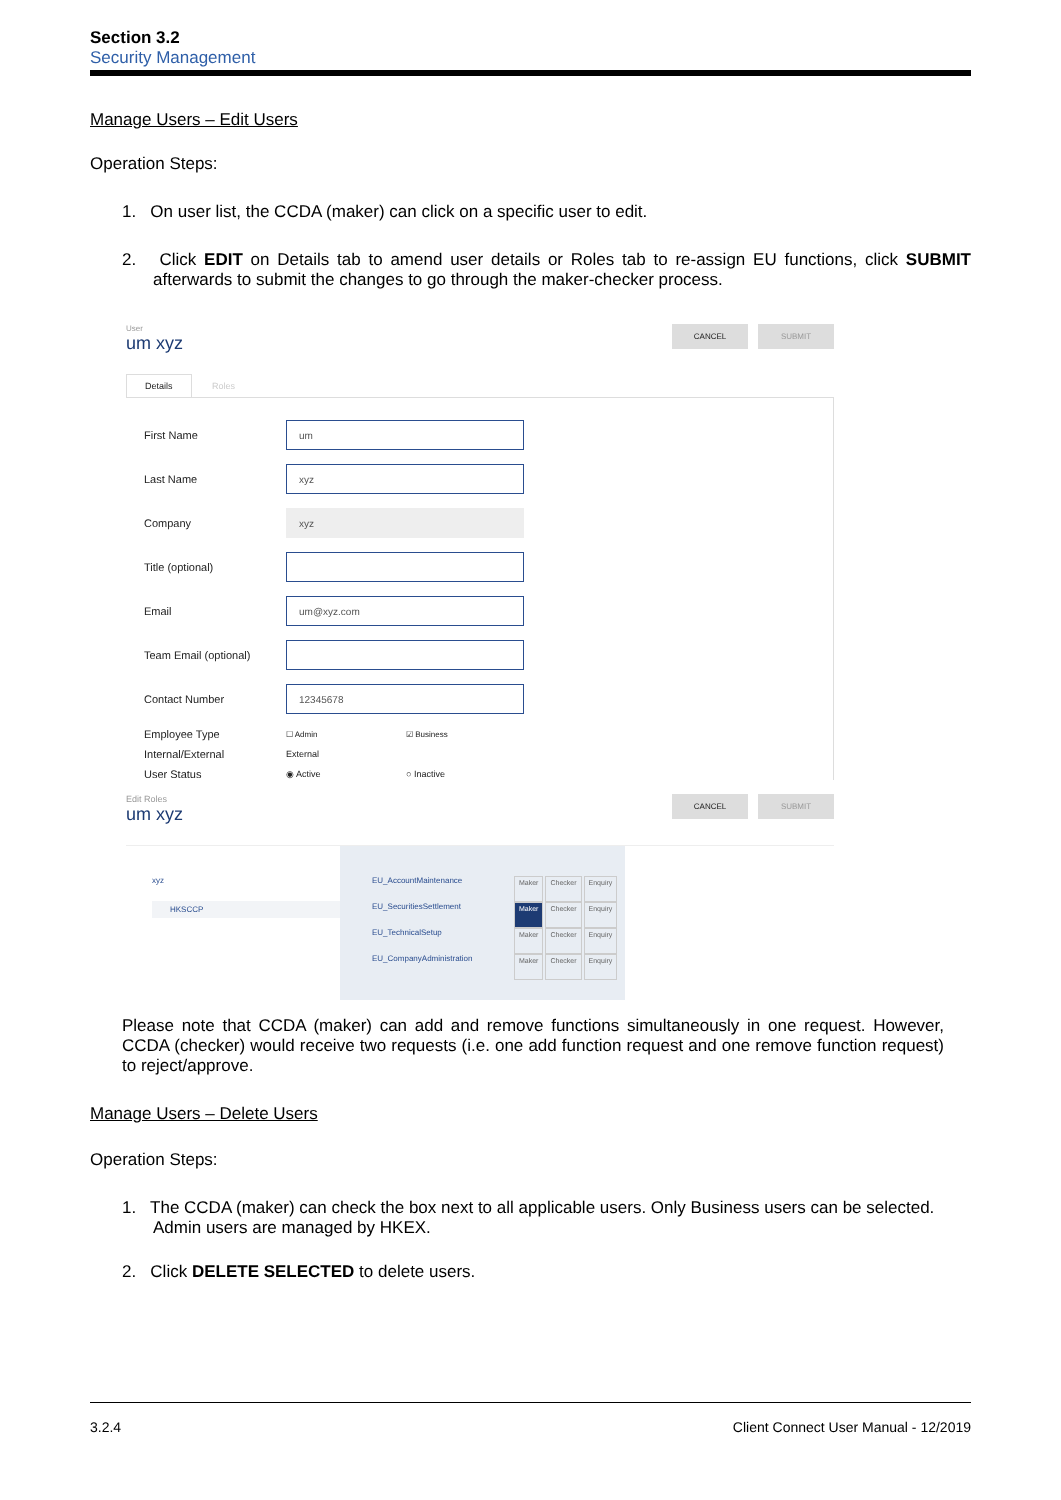Section 3.2
Security Management
Manage Users – Edit Users
Operation Steps:
1. On user list, the CCDA (maker) can click on a specific user to edit.
2. Click EDIT on Details tab to amend user details or Roles tab to re-assign EU functions, click SUBMIT afterwards to submit the changes to go through the maker-checker process.
User
um xyz
CANCEL SUBMIT
Details Roles
First Name um
Last Name xyz
Company xyz
Title (optional)
Email um@xyz.com
Team Email (optional)
Contact Number 12345678
Employee Type ☐ Admin ☑ Business
Internal/External External
User Status ◉ Active ○ Inactive
Edit Roles
um xyz
CANCEL SUBMIT
xyz
HKSCCP
EU_AccountMaintenance Maker Checker Enquiry
EU_SecuritiesSettlement Maker Checker Enquiry
EU_TechnicalSetup Maker Checker Enquiry
EU_CompanyAdministration Maker Checker Enquiry
Please note that CCDA (maker) can add and remove functions simultaneously in one request. However, CCDA (checker) would receive two requests (i.e. one add function request and one remove function request) to reject/approve.
Manage Users – Delete Users
Operation Steps:
1. The CCDA (maker) can check the box next to all applicable users. Only Business users can be selected. Admin users are managed by HKEX.
2. Click DELETE SELECTED to delete users.
3.2.4 Client Connect User Manual - 12/2019